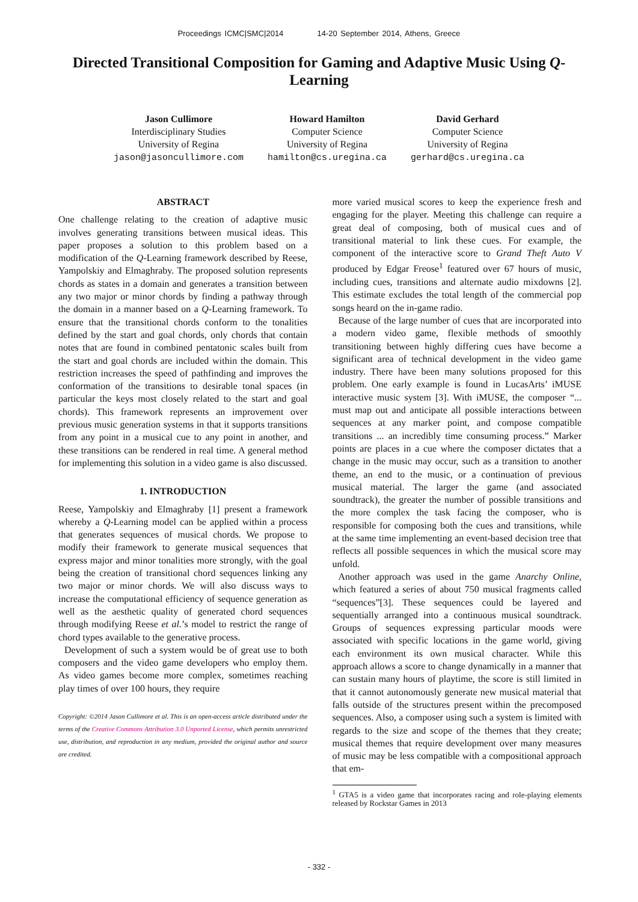Proceedings ICMC|SMC|2014 14-20 September 2014, Athens, Greece
Directed Transitional Composition for Gaming and Adaptive Music Using Q-Learning
Jason Cullimore
Interdisciplinary Studies
University of Regina
jason@jasoncullimore.com
Howard Hamilton
Computer Science
University of Regina
hamilton@cs.uregina.ca
David Gerhard
Computer Science
University of Regina
gerhard@cs.uregina.ca
ABSTRACT
One challenge relating to the creation of adaptive music involves generating transitions between musical ideas. This paper proposes a solution to this problem based on a modification of the Q-Learning framework described by Reese, Yampolskiy and Elmaghraby. The proposed solution represents chords as states in a domain and generates a transition between any two major or minor chords by finding a pathway through the domain in a manner based on a Q-Learning framework. To ensure that the transitional chords conform to the tonalities defined by the start and goal chords, only chords that contain notes that are found in combined pentatonic scales built from the start and goal chords are included within the domain. This restriction increases the speed of pathfinding and improves the conformation of the transitions to desirable tonal spaces (in particular the keys most closely related to the start and goal chords). This framework represents an improvement over previous music generation systems in that it supports transitions from any point in a musical cue to any point in another, and these transitions can be rendered in real time. A general method for implementing this solution in a video game is also discussed.
1. INTRODUCTION
Reese, Yampolskiy and Elmaghraby [1] present a framework whereby a Q-Learning model can be applied within a process that generates sequences of musical chords. We propose to modify their framework to generate musical sequences that express major and minor tonalities more strongly, with the goal being the creation of transitional chord sequences linking any two major or minor chords. We will also discuss ways to increase the computational efficiency of sequence generation as well as the aesthetic quality of generated chord sequences through modifying Reese et al.’s model to restrict the range of chord types available to the generative process.
Development of such a system would be of great use to both composers and the video game developers who employ them. As video games become more complex, sometimes reaching play times of over 100 hours, they require
Copyright: ©2014 Jason Cullimore et al. This is an open-access article distributed under the terms of the Creative Commons Attribution 3.0 Unported License, which permits unrestricted use, distribution, and reproduction in any medium, provided the original author and source are credited.
more varied musical scores to keep the experience fresh and engaging for the player. Meeting this challenge can require a great deal of composing, both of musical cues and of transitional material to link these cues. For example, the component of the interactive score to Grand Theft Auto V produced by Edgar Freose<sup>1</sup> featured over 67 hours of music, including cues, transitions and alternate audio mixdowns [2]. This estimate excludes the total length of the commercial pop songs heard on the in-game radio.
Because of the large number of cues that are incorporated into a modern video game, flexible methods of smoothly transitioning between highly differing cues have become a significant area of technical development in the video game industry. There have been many solutions proposed for this problem. One early example is found in LucasArts’ iMUSE interactive music system [3]. With iMUSE, the composer “... must map out and anticipate all possible interactions between sequences at any marker point, and compose compatible transitions ... an incredibly time consuming process.” Marker points are places in a cue where the composer dictates that a change in the music may occur, such as a transition to another theme, an end to the music, or a continuation of previous musical material. The larger the game (and associated soundtrack), the greater the number of possible transitions and the more complex the task facing the composer, who is responsible for composing both the cues and transitions, while at the same time implementing an event-based decision tree that reflects all possible sequences in which the musical score may unfold.
Another approach was used in the game Anarchy Online, which featured a series of about 750 musical fragments called “sequences”[3]. These sequences could be layered and sequentially arranged into a continuous musical soundtrack. Groups of sequences expressing particular moods were associated with specific locations in the game world, giving each environment its own musical character. While this approach allows a score to change dynamically in a manner that can sustain many hours of playtime, the score is still limited in that it cannot autonomously generate new musical material that falls outside of the structures present within the precomposed sequences. Also, a composer using such a system is limited with regards to the size and scope of the themes that they create; musical themes that require development over many measures of music may be less compatible with a compositional approach that em-
<sup>1</sup> GTA5 is a video game that incorporates racing and role-playing elements released by Rockstar Games in 2013
- 332 -